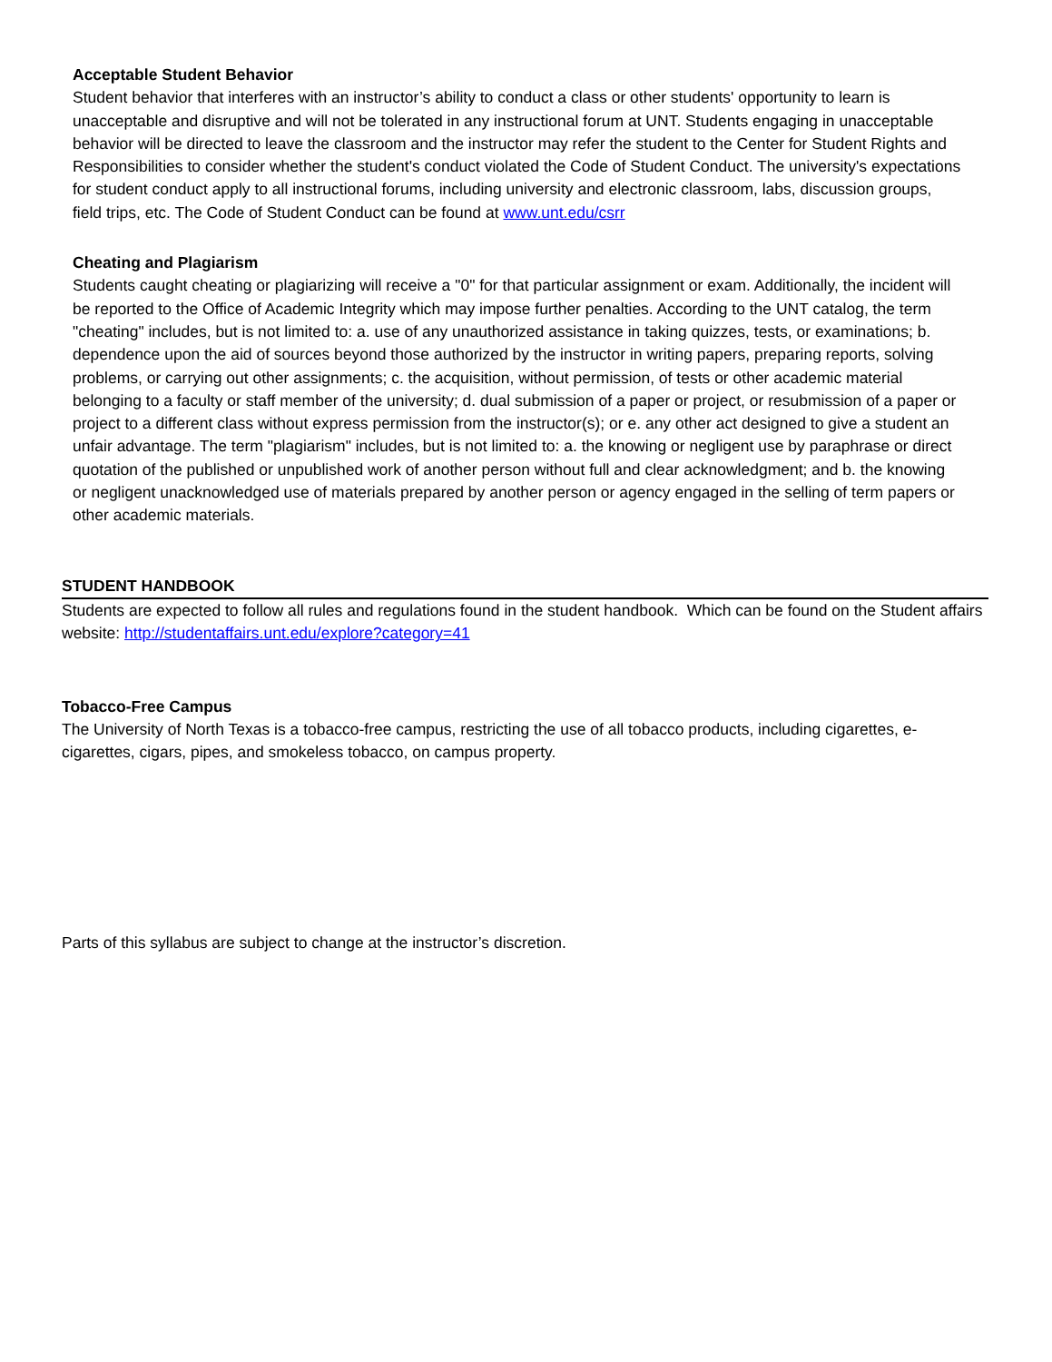Acceptable Student Behavior
Student behavior that interferes with an instructor’s ability to conduct a class or other students' opportunity to learn is unacceptable and disruptive and will not be tolerated in any instructional forum at UNT. Students engaging in unacceptable behavior will be directed to leave the classroom and the instructor may refer the student to the Center for Student Rights and Responsibilities to consider whether the student's conduct violated the Code of Student Conduct. The university's expectations for student conduct apply to all instructional forums, including university and electronic classroom, labs, discussion groups, field trips, etc. The Code of Student Conduct can be found at www.unt.edu/csrr
Cheating and Plagiarism
Students caught cheating or plagiarizing will receive a "0" for that particular assignment or exam. Additionally, the incident will be reported to the Office of Academic Integrity which may impose further penalties. According to the UNT catalog, the term "cheating" includes, but is not limited to: a. use of any unauthorized assistance in taking quizzes, tests, or examinations; b. dependence upon the aid of sources beyond those authorized by the instructor in writing papers, preparing reports, solving problems, or carrying out other assignments; c. the acquisition, without permission, of tests or other academic material belonging to a faculty or staff member of the university; d. dual submission of a paper or project, or resubmission of a paper or project to a different class without express permission from the instructor(s); or e. any other act designed to give a student an unfair advantage. The term "plagiarism" includes, but is not limited to: a. the knowing or negligent use by paraphrase or direct quotation of the published or unpublished work of another person without full and clear acknowledgment; and b. the knowing or negligent unacknowledged use of materials prepared by another person or agency engaged in the selling of term papers or other academic materials.
STUDENT HANDBOOK
Students are expected to follow all rules and regulations found in the student handbook. Which can be found on the Student affairs website: http://studentaffairs.unt.edu/explore?category=41
Tobacco-Free Campus
The University of North Texas is a tobacco-free campus, restricting the use of all tobacco products, including cigarettes, e-cigarettes, cigars, pipes, and smokeless tobacco, on campus property.
Parts of this syllabus are subject to change at the instructor’s discretion.